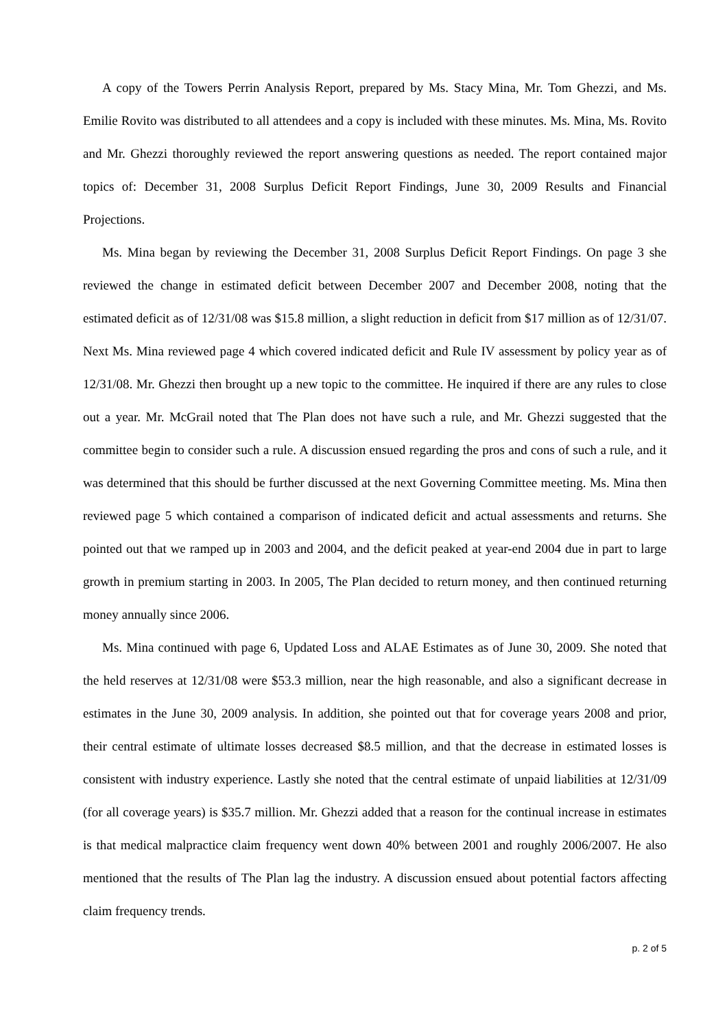A copy of the Towers Perrin Analysis Report, prepared by Ms. Stacy Mina, Mr. Tom Ghezzi, and Ms. Emilie Rovito was distributed to all attendees and a copy is included with these minutes. Ms. Mina, Ms. Rovito and Mr. Ghezzi thoroughly reviewed the report answering questions as needed. The report contained major topics of: December 31, 2008 Surplus Deficit Report Findings, June 30, 2009 Results and Financial Projections.
Ms. Mina began by reviewing the December 31, 2008 Surplus Deficit Report Findings. On page 3 she reviewed the change in estimated deficit between December 2007 and December 2008, noting that the estimated deficit as of 12/31/08 was $15.8 million, a slight reduction in deficit from $17 million as of 12/31/07. Next Ms. Mina reviewed page 4 which covered indicated deficit and Rule IV assessment by policy year as of 12/31/08. Mr. Ghezzi then brought up a new topic to the committee. He inquired if there are any rules to close out a year. Mr. McGrail noted that The Plan does not have such a rule, and Mr. Ghezzi suggested that the committee begin to consider such a rule. A discussion ensued regarding the pros and cons of such a rule, and it was determined that this should be further discussed at the next Governing Committee meeting. Ms. Mina then reviewed page 5 which contained a comparison of indicated deficit and actual assessments and returns. She pointed out that we ramped up in 2003 and 2004, and the deficit peaked at year-end 2004 due in part to large growth in premium starting in 2003. In 2005, The Plan decided to return money, and then continued returning money annually since 2006.
Ms. Mina continued with page 6, Updated Loss and ALAE Estimates as of June 30, 2009. She noted that the held reserves at 12/31/08 were $53.3 million, near the high reasonable, and also a significant decrease in estimates in the June 30, 2009 analysis. In addition, she pointed out that for coverage years 2008 and prior, their central estimate of ultimate losses decreased $8.5 million, and that the decrease in estimated losses is consistent with industry experience. Lastly she noted that the central estimate of unpaid liabilities at 12/31/09 (for all coverage years) is $35.7 million. Mr. Ghezzi added that a reason for the continual increase in estimates is that medical malpractice claim frequency went down 40% between 2001 and roughly 2006/2007. He also mentioned that the results of The Plan lag the industry. A discussion ensued about potential factors affecting claim frequency trends.
p. 2 of 5